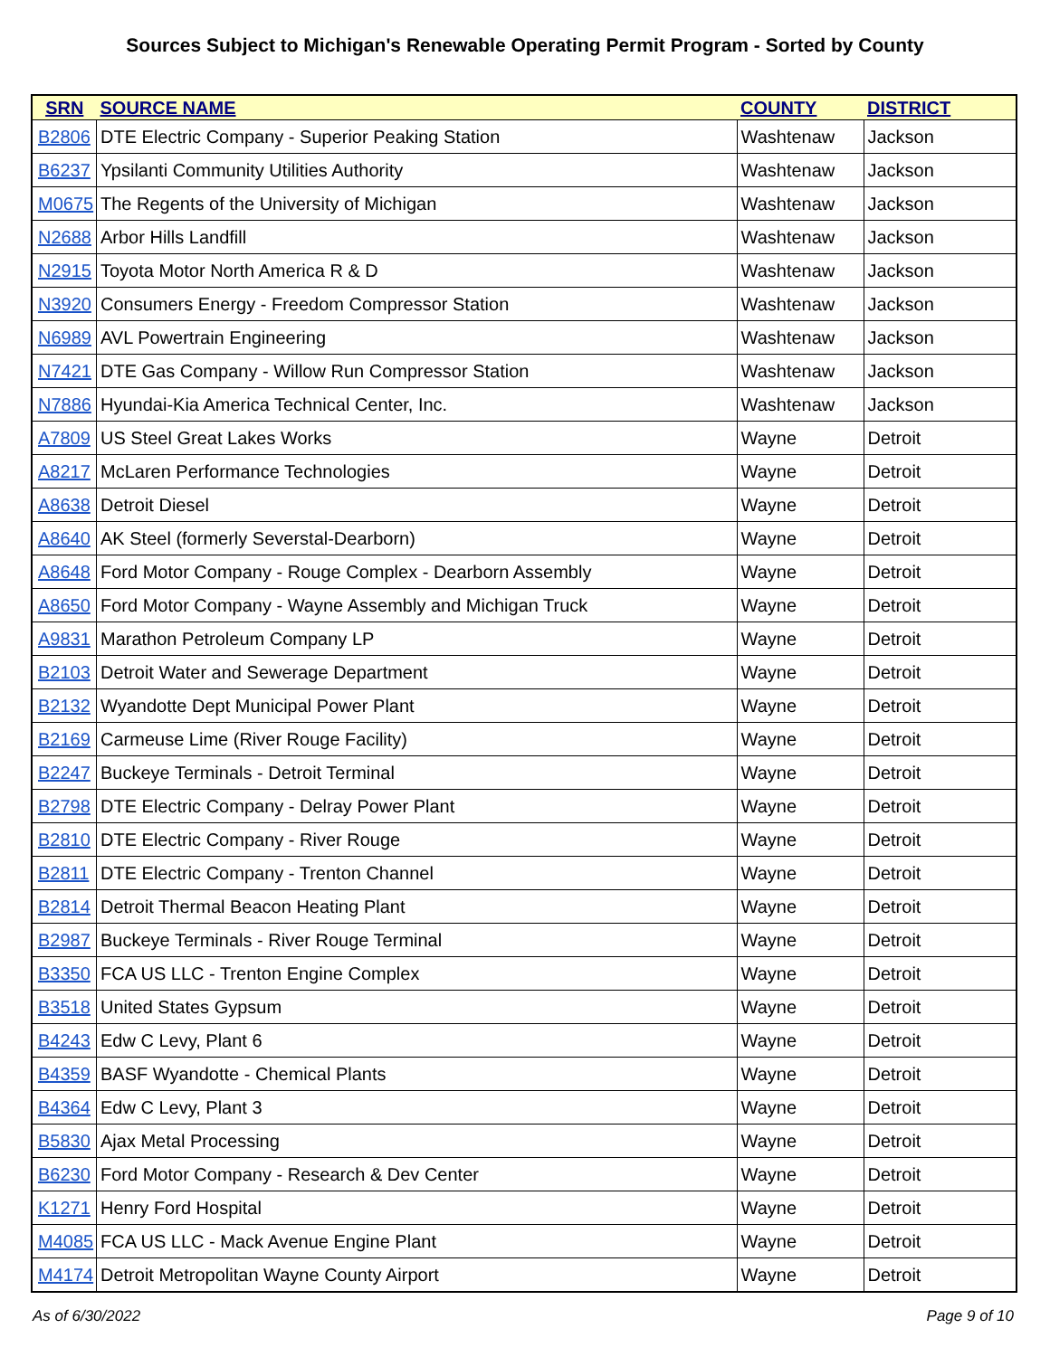Sources Subject to Michigan's Renewable Operating Permit Program - Sorted by County
| SRN | SOURCE NAME | COUNTY | DISTRICT |
| --- | --- | --- | --- |
| B2806 | DTE Electric Company - Superior Peaking Station | Washtenaw | Jackson |
| B6237 | Ypsilanti Community Utilities Authority | Washtenaw | Jackson |
| M0675 | The Regents of the University of Michigan | Washtenaw | Jackson |
| N2688 | Arbor Hills Landfill | Washtenaw | Jackson |
| N2915 | Toyota Motor North America R & D | Washtenaw | Jackson |
| N3920 | Consumers Energy - Freedom Compressor Station | Washtenaw | Jackson |
| N6989 | AVL Powertrain Engineering | Washtenaw | Jackson |
| N7421 | DTE Gas Company - Willow Run Compressor Station | Washtenaw | Jackson |
| N7886 | Hyundai-Kia America Technical Center, Inc. | Washtenaw | Jackson |
| A7809 | US Steel Great Lakes Works | Wayne | Detroit |
| A8217 | McLaren Performance Technologies | Wayne | Detroit |
| A8638 | Detroit Diesel | Wayne | Detroit |
| A8640 | AK Steel (formerly Severstal-Dearborn) | Wayne | Detroit |
| A8648 | Ford Motor Company - Rouge Complex - Dearborn Assembly | Wayne | Detroit |
| A8650 | Ford Motor Company - Wayne Assembly and Michigan Truck | Wayne | Detroit |
| A9831 | Marathon Petroleum Company LP | Wayne | Detroit |
| B2103 | Detroit Water and Sewerage Department | Wayne | Detroit |
| B2132 | Wyandotte Dept Municipal Power Plant | Wayne | Detroit |
| B2169 | Carmeuse Lime (River Rouge Facility) | Wayne | Detroit |
| B2247 | Buckeye Terminals - Detroit Terminal | Wayne | Detroit |
| B2798 | DTE Electric Company - Delray Power Plant | Wayne | Detroit |
| B2810 | DTE Electric Company - River Rouge | Wayne | Detroit |
| B2811 | DTE Electric Company - Trenton Channel | Wayne | Detroit |
| B2814 | Detroit Thermal Beacon Heating Plant | Wayne | Detroit |
| B2987 | Buckeye Terminals - River Rouge Terminal | Wayne | Detroit |
| B3350 | FCA US LLC - Trenton Engine Complex | Wayne | Detroit |
| B3518 | United States Gypsum | Wayne | Detroit |
| B4243 | Edw C Levy, Plant 6 | Wayne | Detroit |
| B4359 | BASF Wyandotte - Chemical Plants | Wayne | Detroit |
| B4364 | Edw C Levy, Plant 3 | Wayne | Detroit |
| B5830 | Ajax Metal Processing | Wayne | Detroit |
| B6230 | Ford Motor Company - Research & Dev Center | Wayne | Detroit |
| K1271 | Henry Ford Hospital | Wayne | Detroit |
| M4085 | FCA US LLC - Mack Avenue Engine Plant | Wayne | Detroit |
| M4174 | Detroit Metropolitan Wayne County Airport | Wayne | Detroit |
As of 6/30/2022 Page 9 of 10